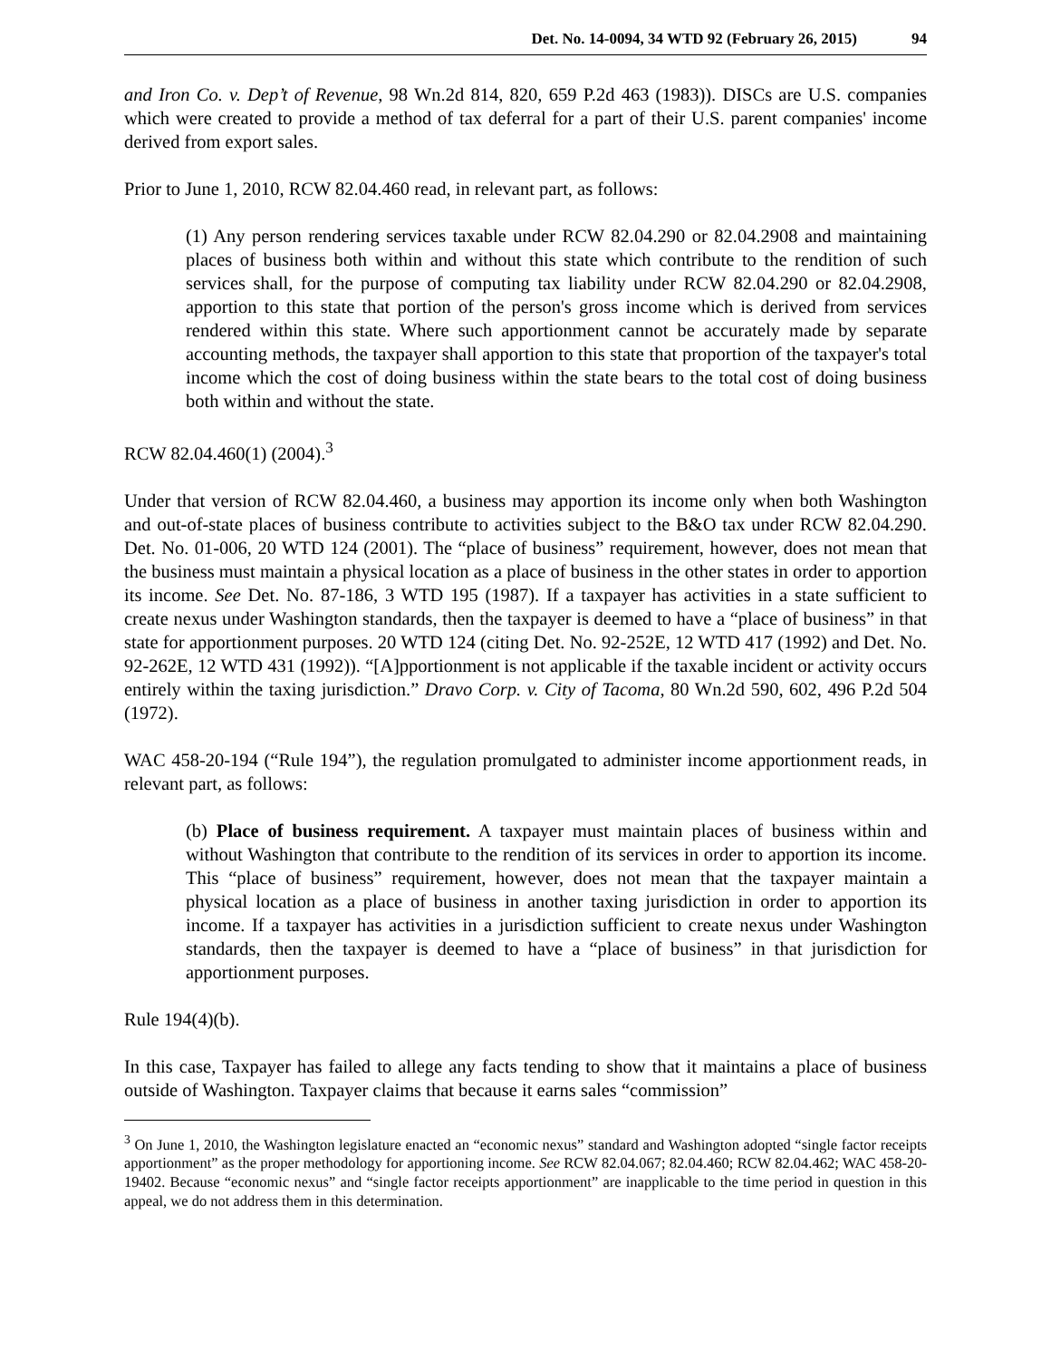Det. No. 14-0094, 34 WTD 92 (February 26, 2015) 94
and Iron Co. v. Dep’t of Revenue, 98 Wn.2d 814, 820, 659 P.2d 463 (1983)). DISCs are U.S. companies which were created to provide a method of tax deferral for a part of their U.S. parent companies' income derived from export sales.
Prior to June 1, 2010, RCW 82.04.460 read, in relevant part, as follows:
(1) Any person rendering services taxable under RCW 82.04.290 or 82.04.2908 and maintaining places of business both within and without this state which contribute to the rendition of such services shall, for the purpose of computing tax liability under RCW 82.04.290 or 82.04.2908, apportion to this state that portion of the person's gross income which is derived from services rendered within this state. Where such apportionment cannot be accurately made by separate accounting methods, the taxpayer shall apportion to this state that proportion of the taxpayer's total income which the cost of doing business within the state bears to the total cost of doing business both within and without the state.
RCW 82.04.460(1) (2004).<sup>3</sup>
Under that version of RCW 82.04.460, a business may apportion its income only when both Washington and out-of-state places of business contribute to activities subject to the B&O tax under RCW 82.04.290. Det. No. 01-006, 20 WTD 124 (2001). The “place of business” requirement, however, does not mean that the business must maintain a physical location as a place of business in the other states in order to apportion its income. See Det. No. 87-186, 3 WTD 195 (1987). If a taxpayer has activities in a state sufficient to create nexus under Washington standards, then the taxpayer is deemed to have a “place of business” in that state for apportionment purposes. 20 WTD 124 (citing Det. No. 92-252E, 12 WTD 417 (1992) and Det. No. 92-262E, 12 WTD 431 (1992)). “[A]pportionment is not applicable if the taxable incident or activity occurs entirely within the taxing jurisdiction.” Dravo Corp. v. City of Tacoma, 80 Wn.2d 590, 602, 496 P.2d 504 (1972).
WAC 458-20-194 (“Rule 194”), the regulation promulgated to administer income apportionment reads, in relevant part, as follows:
(b) Place of business requirement. A taxpayer must maintain places of business within and without Washington that contribute to the rendition of its services in order to apportion its income. This “place of business” requirement, however, does not mean that the taxpayer maintain a physical location as a place of business in another taxing jurisdiction in order to apportion its income. If a taxpayer has activities in a jurisdiction sufficient to create nexus under Washington standards, then the taxpayer is deemed to have a “place of business” in that jurisdiction for apportionment purposes.
Rule 194(4)(b).
In this case, Taxpayer has failed to allege any facts tending to show that it maintains a place of business outside of Washington. Taxpayer claims that because it earns sales “commission”
<sup>3</sup> On June 1, 2010, the Washington legislature enacted an “economic nexus” standard and Washington adopted “single factor receipts apportionment” as the proper methodology for apportioning income. See RCW 82.04.067; 82.04.460; RCW 82.04.462; WAC 458-20-19402. Because “economic nexus” and “single factor receipts apportionment” are inapplicable to the time period in question in this appeal, we do not address them in this determination.